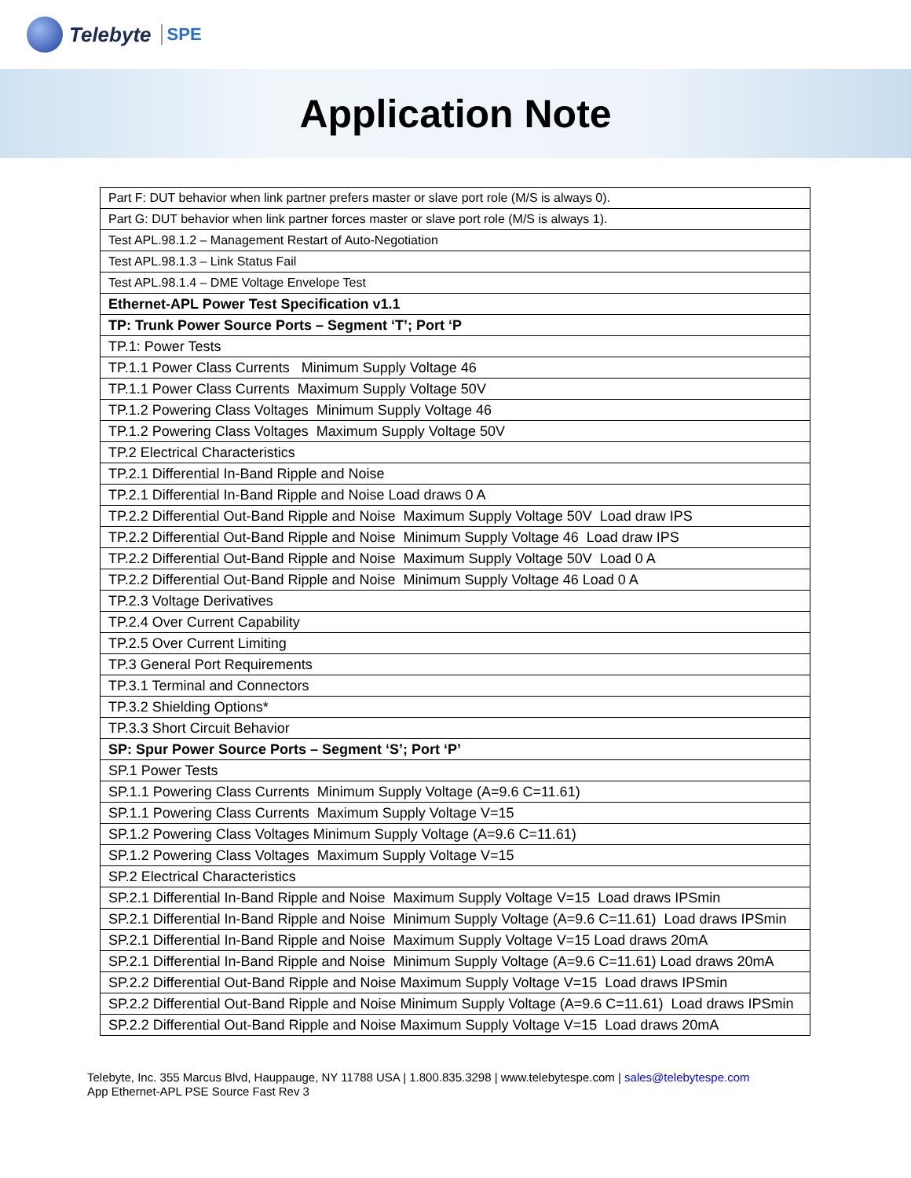Telebyte SPE
Application Note
| Part F: DUT behavior when link partner prefers master or slave port role (M/S is always 0). |
| Part G: DUT behavior when link partner forces master or slave port role (M/S is always 1). |
| Test APL.98.1.2 – Management Restart of Auto-Negotiation |
| Test APL.98.1.3 – Link Status Fail |
| Test APL.98.1.4 – DME Voltage Envelope Test |
| Ethernet-APL Power Test Specification v1.1 |
| TP: Trunk Power Source Ports – Segment ‘T’; Port ‘P |
| TP.1: Power Tests |
| TP.1.1 Power Class Currents Minimum Supply Voltage 46 |
| TP.1.1 Power Class Currents Maximum Supply Voltage 50V |
| TP.1.2 Powering Class Voltages Minimum Supply Voltage 46 |
| TP.1.2 Powering Class Voltages Maximum Supply Voltage 50V |
| TP.2 Electrical Characteristics |
| TP.2.1 Differential In-Band Ripple and Noise |
| TP.2.1 Differential In-Band Ripple and Noise Load draws 0 A |
| TP.2.2 Differential Out-Band Ripple and Noise Maximum Supply Voltage 50V Load draw IPS |
| TP.2.2 Differential Out-Band Ripple and Noise Minimum Supply Voltage 46 Load draw IPS |
| TP.2.2 Differential Out-Band Ripple and Noise Maximum Supply Voltage 50V Load 0 A |
| TP.2.2 Differential Out-Band Ripple and Noise Minimum Supply Voltage 46 Load 0 A |
| TP.2.3 Voltage Derivatives |
| TP.2.4 Over Current Capability |
| TP.2.5 Over Current Limiting |
| TP.3 General Port Requirements |
| TP.3.1 Terminal and Connectors |
| TP.3.2 Shielding Options* |
| TP.3.3 Short Circuit Behavior |
| SP: Spur Power Source Ports – Segment ‘S’; Port ‘P’ |
| SP.1 Power Tests |
| SP.1.1 Powering Class Currents Minimum Supply Voltage (A=9.6 C=11.61) |
| SP.1.1 Powering Class Currents Maximum Supply Voltage V=15 |
| SP.1.2 Powering Class Voltages Minimum Supply Voltage (A=9.6 C=11.61) |
| SP.1.2 Powering Class Voltages Maximum Supply Voltage V=15 |
| SP.2 Electrical Characteristics |
| SP.2.1 Differential In-Band Ripple and Noise Maximum Supply Voltage V=15 Load draws IPSmin |
| SP.2.1 Differential In-Band Ripple and Noise Minimum Supply Voltage (A=9.6 C=11.61) Load draws IPSmin |
| SP.2.1 Differential In-Band Ripple and Noise Maximum Supply Voltage V=15 Load draws 20mA |
| SP.2.1 Differential In-Band Ripple and Noise Minimum Supply Voltage (A=9.6 C=11.61) Load draws 20mA |
| SP.2.2 Differential Out-Band Ripple and Noise Maximum Supply Voltage V=15 Load draws IPSmin |
| SP.2.2 Differential Out-Band Ripple and Noise Minimum Supply Voltage (A=9.6 C=11.61) Load draws IPSmin |
| SP.2.2 Differential Out-Band Ripple and Noise Maximum Supply Voltage V=15 Load draws 20mA |
Telebyte, Inc. 355 Marcus Blvd, Hauppauge, NY 11788 USA | 1.800.835.3298 | www.telebytespe.com | sales@telebytespe.com
App Ethernet-APL PSE Source Fast Rev 3